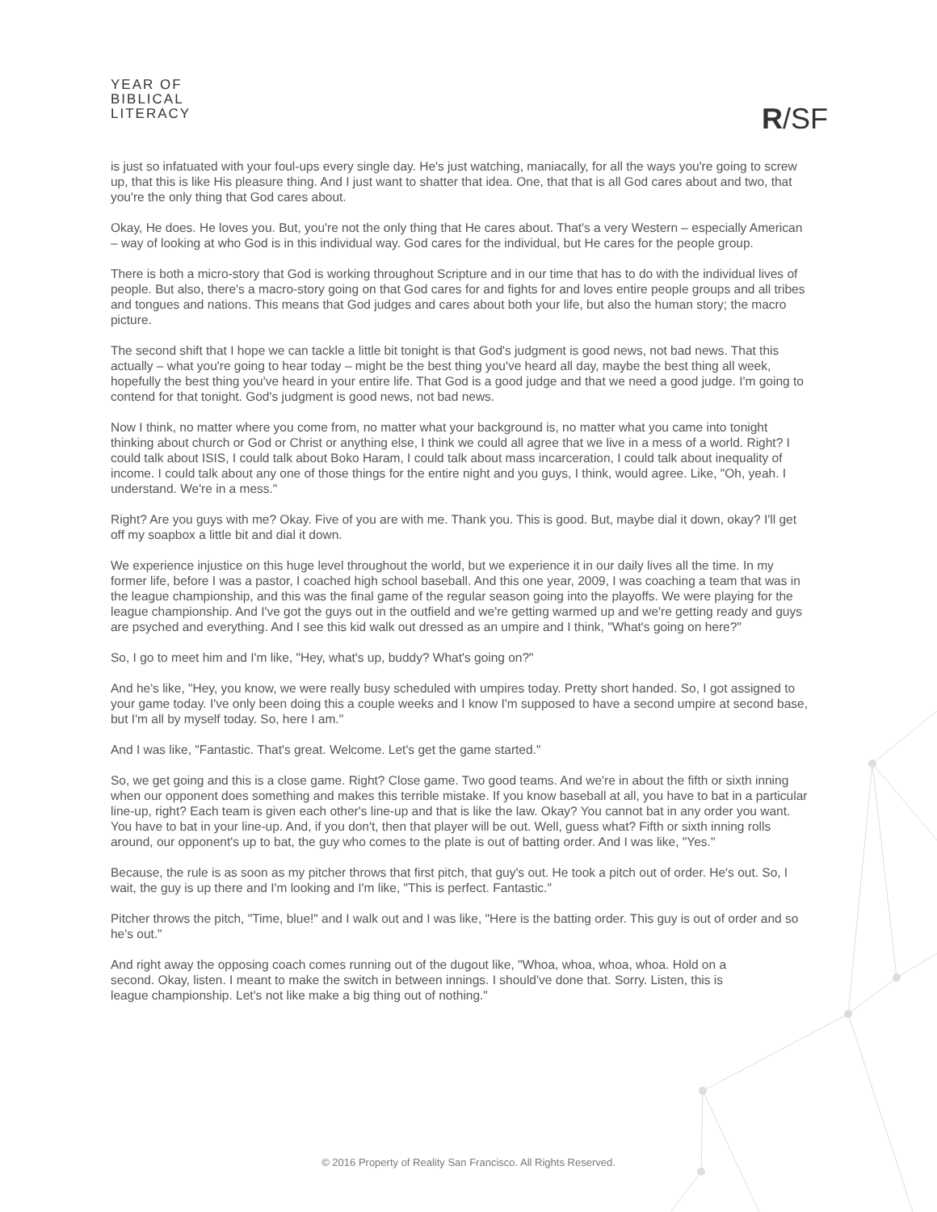YEAR OF
BIBLICAL
LITERACY
R/SF
is just so infatuated with your foul-ups every single day. He's just watching, maniacally, for all the ways you're going to screw up, that this is like His pleasure thing. And I just want to shatter that idea. One, that that is all God cares about and two, that you're the only thing that God cares about.
Okay, He does. He loves you. But, you're not the only thing that He cares about. That's a very Western – especially American – way of looking at who God is in this individual way. God cares for the individual, but He cares for the people group.
There is both a micro-story that God is working throughout Scripture and in our time that has to do with the individual lives of people. But also, there's a macro-story going on that God cares for and fights for and loves entire people groups and all tribes and tongues and nations. This means that God judges and cares about both your life, but also the human story; the macro picture.
The second shift that I hope we can tackle a little bit tonight is that God's judgment is good news, not bad news. That this actually – what you're going to hear today – might be the best thing you've heard all day, maybe the best thing all week, hopefully the best thing you've heard in your entire life. That God is a good judge and that we need a good judge. I'm going to contend for that tonight. God's judgment is good news, not bad news.
Now I think, no matter where you come from, no matter what your background is, no matter what you came into tonight thinking about church or God or Christ or anything else, I think we could all agree that we live in a mess of a world. Right? I could talk about ISIS, I could talk about Boko Haram, I could talk about mass incarceration, I could talk about inequality of income. I could talk about any one of those things for the entire night and you guys, I think, would agree. Like, "Oh, yeah. I understand. We're in a mess."
Right? Are you guys with me? Okay. Five of you are with me. Thank you. This is good. But, maybe dial it down, okay? I'll get off my soapbox a little bit and dial it down.
We experience injustice on this huge level throughout the world, but we experience it in our daily lives all the time. In my former life, before I was a pastor, I coached high school baseball. And this one year, 2009, I was coaching a team that was in the league championship, and this was the final game of the regular season going into the playoffs. We were playing for the league championship. And I've got the guys out in the outfield and we're getting warmed up and we're getting ready and guys are psyched and everything. And I see this kid walk out dressed as an umpire and I think, "What's going on here?"
So, I go to meet him and I'm like, "Hey, what's up, buddy? What's going on?"
And he's like, "Hey, you know, we were really busy scheduled with umpires today. Pretty short handed. So, I got assigned to your game today. I've only been doing this a couple weeks and I know I'm supposed to have a second umpire at second base, but I'm all by myself today. So, here I am."
And I was like, "Fantastic. That's great. Welcome. Let's get the game started."
So, we get going and this is a close game. Right? Close game. Two good teams. And we're in about the fifth or sixth inning when our opponent does something and makes this terrible mistake. If you know baseball at all, you have to bat in a particular line-up, right? Each team is given each other's line-up and that is like the law. Okay? You cannot bat in any order you want. You have to bat in your line-up. And, if you don't, then that player will be out. Well, guess what? Fifth or sixth inning rolls around, our opponent's up to bat, the guy who comes to the plate is out of batting order. And I was like, "Yes."
Because, the rule is as soon as my pitcher throws that first pitch, that guy's out. He took a pitch out of order. He's out. So, I wait, the guy is up there and I'm looking and I'm like, "This is perfect. Fantastic."
Pitcher throws the pitch, "Time, blue!" and I walk out and I was like, "Here is the batting order. This guy is out of order and so he's out."
And right away the opposing coach comes running out of the dugout like, "Whoa, whoa, whoa, whoa. Hold on a second. Okay, listen. I meant to make the switch in between innings. I should've done that. Sorry. Listen, this is league championship. Let's not like make a big thing out of nothing."
© 2016 Property of Reality San Francisco. All Rights Reserved.